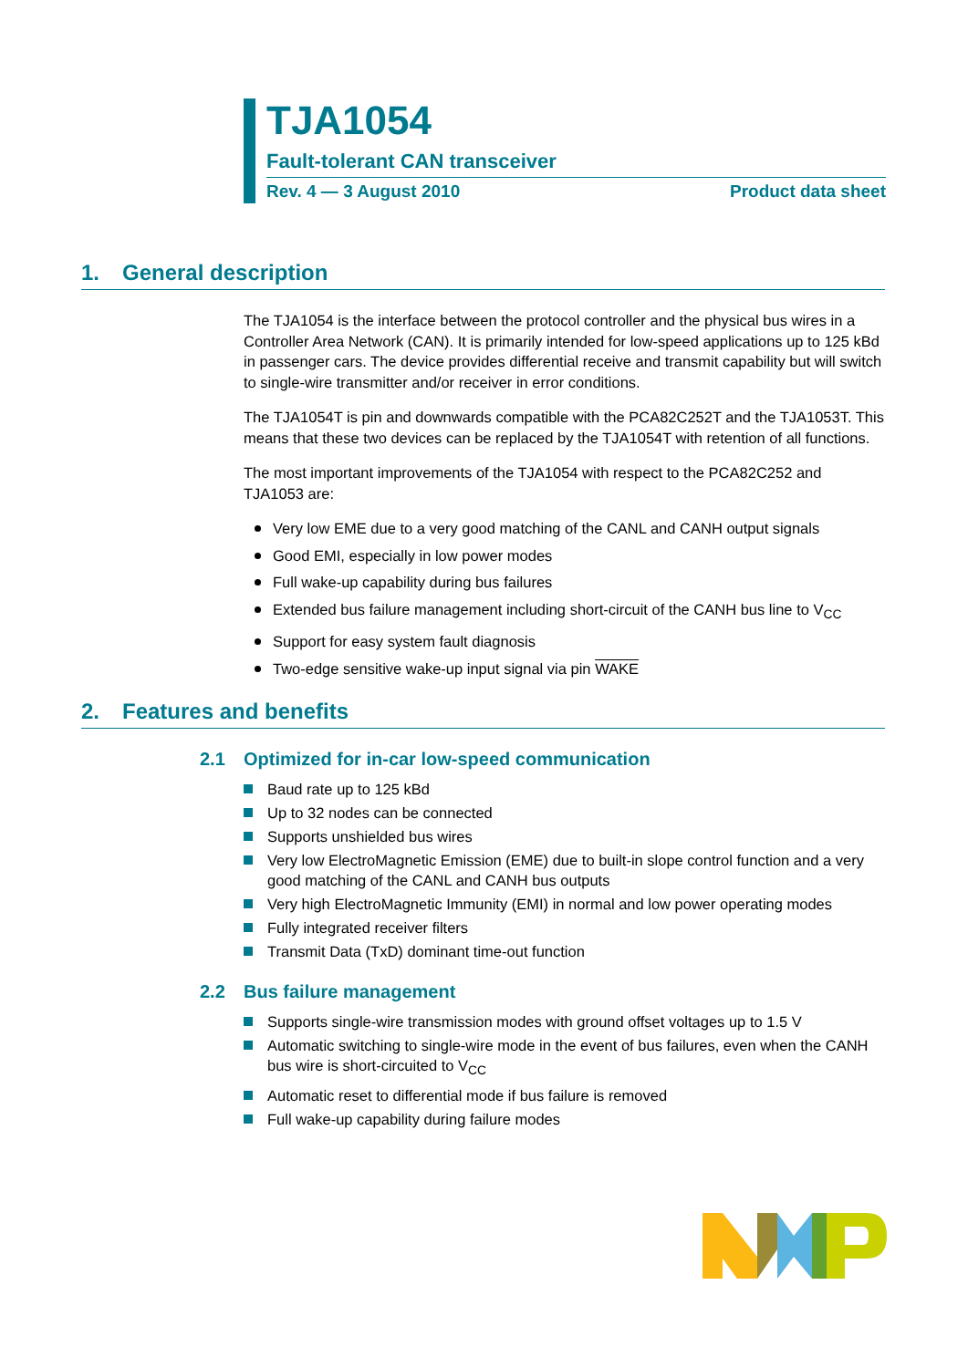TJA1054
Fault-tolerant CAN transceiver
Rev. 4 — 3 August 2010 Product data sheet
1. General description
The TJA1054 is the interface between the protocol controller and the physical bus wires in a Controller Area Network (CAN). It is primarily intended for low-speed applications up to 125 kBd in passenger cars. The device provides differential receive and transmit capability but will switch to single-wire transmitter and/or receiver in error conditions.
The TJA1054T is pin and downwards compatible with the PCA82C252T and the TJA1053T. This means that these two devices can be replaced by the TJA1054T with retention of all functions.
The most important improvements of the TJA1054 with respect to the PCA82C252 and TJA1053 are:
Very low EME due to a very good matching of the CANL and CANH output signals
Good EMI, especially in low power modes
Full wake-up capability during bus failures
Extended bus failure management including short-circuit of the CANH bus line to V<sub>CC</sub>
Support for easy system fault diagnosis
Two-edge sensitive wake-up input signal via pin WAKE
2. Features and benefits
2.1 Optimized for in-car low-speed communication
Baud rate up to 125 kBd
Up to 32 nodes can be connected
Supports unshielded bus wires
Very low ElectroMagnetic Emission (EME) due to built-in slope control function and a very good matching of the CANL and CANH bus outputs
Very high ElectroMagnetic Immunity (EMI) in normal and low power operating modes
Fully integrated receiver filters
Transmit Data (TxD) dominant time-out function
2.2 Bus failure management
Supports single-wire transmission modes with ground offset voltages up to 1.5 V
Automatic switching to single-wire mode in the event of bus failures, even when the CANH bus wire is short-circuited to V<sub>CC</sub>
Automatic reset to differential mode if bus failure is removed
Full wake-up capability during failure modes